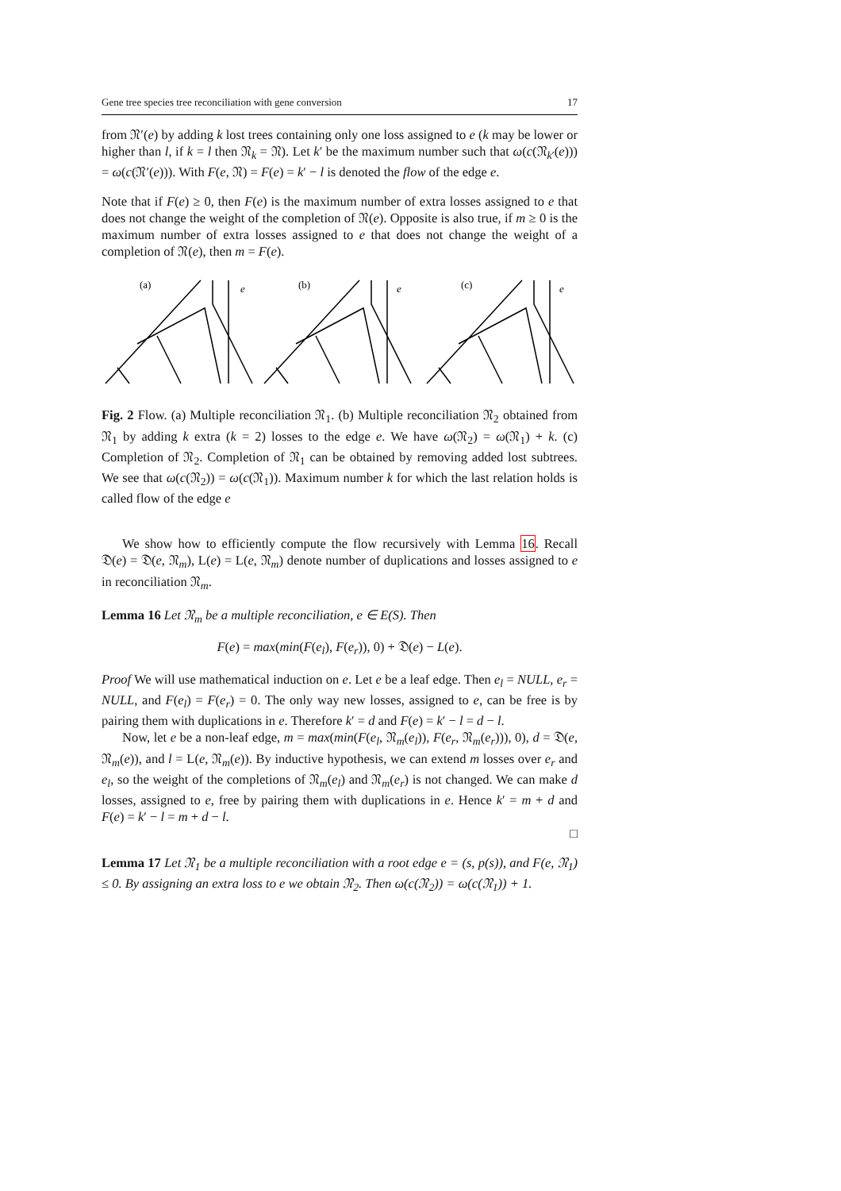Gene tree species tree reconciliation with gene conversion 17
from 𝔑′(e) by adding k lost trees containing only one loss assigned to e (k may be lower or higher than l, if k = l then 𝔑<sub>k</sub> = 𝔑). Let k′ be the maximum number such that ω(c(𝔑<sub>k′</sub>(e))) = ω(c(𝔑′(e))). With F(e, 𝔑) = F(e) = k′ − l is denoted the flow of the edge e.
Note that if F(e) ≥ 0, then F(e) is the maximum number of extra losses assigned to e that does not change the weight of the completion of 𝔑(e). Opposite is also true, if m ≥ 0 is the maximum number of extra losses assigned to e that does not change the weight of a completion of 𝔑(e), then m = F(e).
(a)
e
(b)
e
(c)
e
Fig. 2 Flow. (a) Multiple reconciliation 𝔑<sub>1</sub>. (b) Multiple reconciliation 𝔑<sub>2</sub> obtained from 𝔑<sub>1</sub> by adding k extra (k = 2) losses to the edge e. We have ω(𝔑<sub>2</sub>) = ω(𝔑<sub>1</sub>) + k. (c) Completion of 𝔑<sub>2</sub>. Completion of 𝔑<sub>1</sub> can be obtained by removing added lost subtrees. We see that ω(c(𝔑<sub>2</sub>)) = ω(c(𝔑<sub>1</sub>)). Maximum number k for which the last relation holds is called flow of the edge e
We show how to efficiently compute the flow recursively with Lemma 16. Recall 𝔇(e) = 𝔇(e, 𝔑<sub>m</sub>), L(e) = L(e, 𝔑<sub>m</sub>) denote number of duplications and losses assigned to e in reconciliation 𝔑<sub>m</sub>.
Lemma 16 Let 𝔑<sub>m</sub> be a multiple reconciliation, e ∈ E(S). Then
F(e) = max(min(F(e<sub>l</sub>), F(e<sub>r</sub>)), 0) + 𝔇(e) − L(e).
Proof We will use mathematical induction on e. Let e be a leaf edge. Then e<sub>l</sub> = NULL, e<sub>r</sub> = NULL, and F(e<sub>l</sub>) = F(e<sub>r</sub>) = 0. The only way new losses, assigned to e, can be free is by pairing them with duplications in e. Therefore k′ = d and F(e) = k′ − l = d − l.
Now, let e be a non-leaf edge, m = max(min(F(e<sub>l</sub>, 𝔑<sub>m</sub>(e<sub>l</sub>)), F(e<sub>r</sub>, 𝔑<sub>m</sub>(e<sub>r</sub>))), 0), d = 𝔇(e, 𝔑<sub>m</sub>(e)), and l = L(e, 𝔑<sub>m</sub>(e)). By inductive hypothesis, we can extend m losses over e<sub>r</sub> and e<sub>l</sub>, so the weight of the completions of 𝔑<sub>m</sub>(e<sub>l</sub>) and 𝔑<sub>m</sub>(e<sub>r</sub>) is not changed. We can make d losses, assigned to e, free by pairing them with duplications in e. Hence k′ = m + d and F(e) = k′ − l = m + d − l.
□
Lemma 17 Let 𝔑<sub>1</sub> be a multiple reconciliation with a root edge e = (s, p(s)), and F(e, 𝔑<sub>1</sub>) ≤ 0. By assigning an extra loss to e we obtain 𝔑<sub>2</sub>. Then ω(c(𝔑<sub>2</sub>)) = ω(c(𝔑<sub>1</sub>)) + 1.